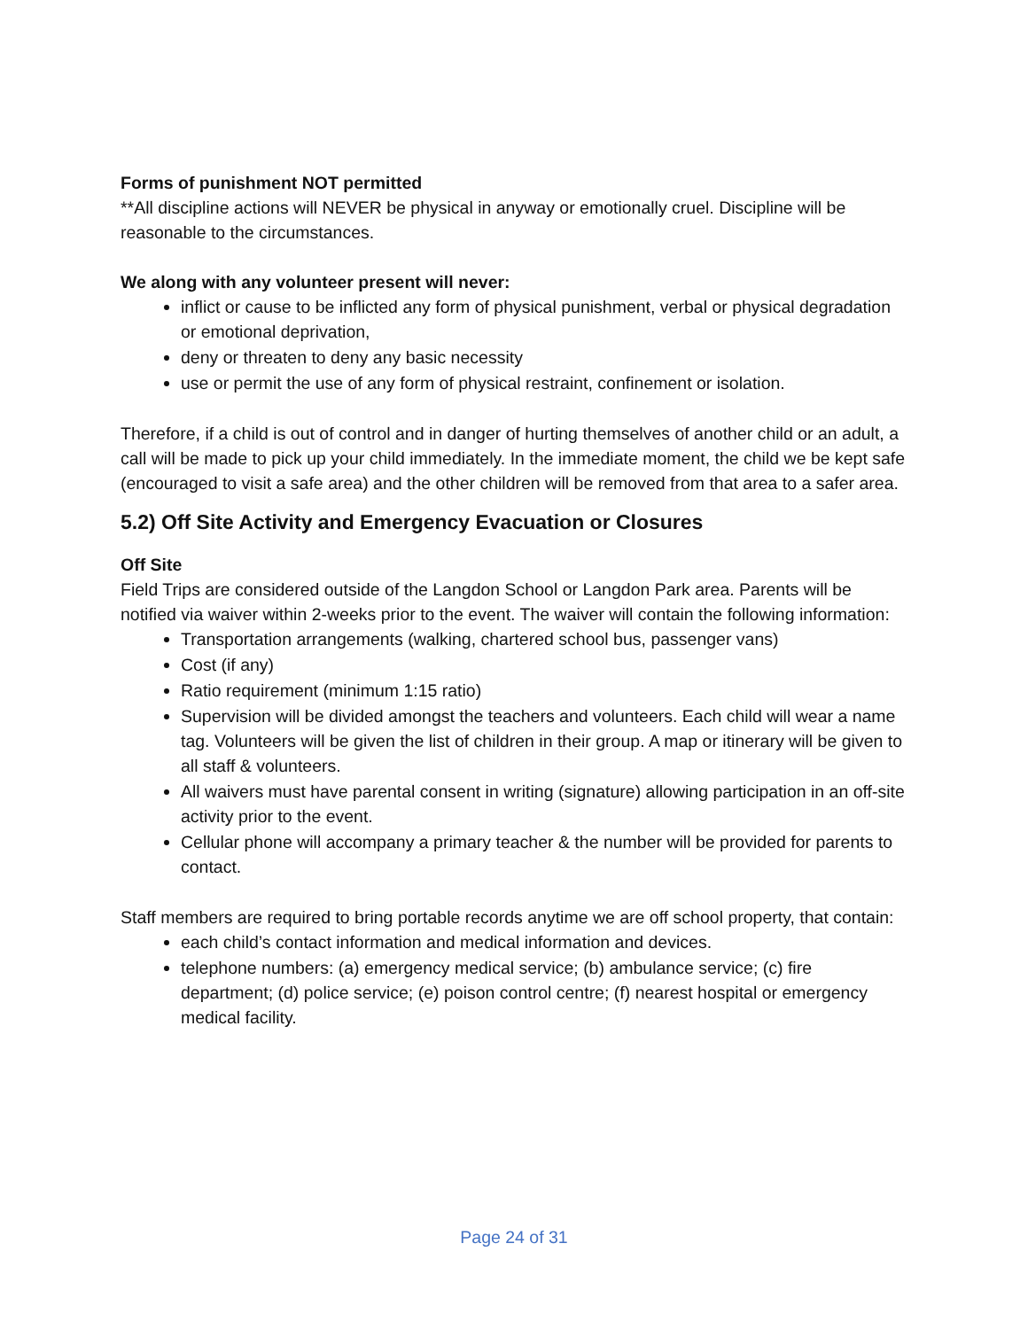Forms of punishment NOT permitted
**All discipline actions will NEVER be physical in anyway or emotionally cruel. Discipline will be reasonable to the circumstances.
We along with any volunteer present will never:
inflict or cause to be inflicted any form of physical punishment, verbal or physical degradation or emotional deprivation,
deny or threaten to deny any basic necessity
use or permit the use of any form of physical restraint, confinement or isolation.
Therefore, if a child is out of control and in danger of hurting themselves of another child or an adult, a call will be made to pick up your child immediately. In the immediate moment, the child we be kept safe (encouraged to visit a safe area) and the other children will be removed from that area to a safer area.
5.2) Off Site Activity and Emergency Evacuation or Closures
Off Site
Field Trips are considered outside of the Langdon School or Langdon Park area. Parents will be notified via waiver within 2-weeks prior to the event. The waiver will contain the following information:
Transportation arrangements (walking, chartered school bus, passenger vans)
Cost (if any)
Ratio requirement (minimum 1:15 ratio)
Supervision will be divided amongst the teachers and volunteers. Each child will wear a name tag. Volunteers will be given the list of children in their group. A map or itinerary will be given to all staff & volunteers.
All waivers must have parental consent in writing (signature) allowing participation in an off-site activity prior to the event.
Cellular phone will accompany a primary teacher & the number will be provided for parents to contact.
Staff members are required to bring portable records anytime we are off school property, that contain:
each child’s contact information and medical information and devices.
telephone numbers: (a) emergency medical service; (b) ambulance service; (c) fire department; (d) police service; (e) poison control centre; (f) nearest hospital or emergency medical facility.
Page 24 of 31